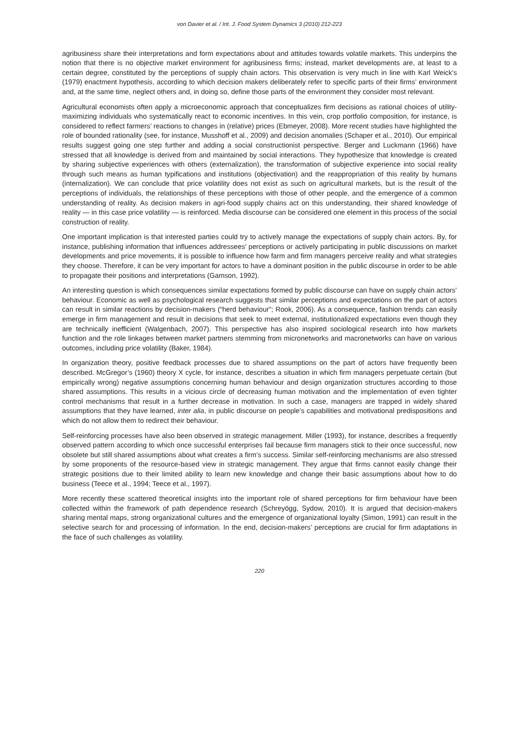von Davier et al. / Int. J. Food System Dynamics 3 (2010) 212-223
agribusiness share their interpretations and form expectations about and attitudes towards volatile markets. This underpins the notion that there is no objective market environment for agribusiness firms; instead, market developments are, at least to a certain degree, constituted by the perceptions of supply chain actors. This observation is very much in line with Karl Weick’s (1979) enactment hypothesis, according to which decision makers deliberately refer to specific parts of their firms’ environment and, at the same time, neglect others and, in doing so, define those parts of the environment they consider most relevant.
Agricultural economists often apply a microeconomic approach that conceptualizes firm decisions as rational choices of utility-maximizing individuals who systematically react to economic incentives. In this vein, crop portfolio composition, for instance, is considered to reflect farmers’ reactions to changes in (relative) prices (Ebmeyer, 2008). More recent studies have highlighted the role of bounded rationality (see, for instance, Musshoff et al., 2009) and decision anomalies (Schaper et al., 2010). Our empirical results suggest going one step further and adding a social constructionist perspective. Berger and Luckmann (1966) have stressed that all knowledge is derived from and maintained by social interactions. They hypothesize that knowledge is created by sharing subjective experiences with others (externalization), the transformation of subjective experience into social reality through such means as human typifications and institutions (objectivation) and the reappropriation of this reality by humans (internalization). We can conclude that price volatility does not exist as such on agricultural markets, but is the result of the perceptions of individuals, the relationships of these perceptions with those of other people, and the emergence of a common understanding of reality. As decision makers in agri-food supply chains act on this understanding, their shared knowledge of reality — in this case price volatility — is reinforced. Media discourse can be considered one element in this process of the social construction of reality.
One important implication is that interested parties could try to actively manage the expectations of supply chain actors. By, for instance, publishing information that influences addressees’ perceptions or actively participating in public discussions on market developments and price movements, it is possible to influence how farm and firm managers perceive reality and what strategies they choose. Therefore, it can be very important for actors to have a dominant position in the public discourse in order to be able to propagate their positions and interpretations (Gamson, 1992).
An interesting question is which consequences similar expectations formed by public discourse can have on supply chain actors’ behaviour. Economic as well as psychological research suggests that similar perceptions and expectations on the part of actors can result in similar reactions by decision-makers (“herd behaviour”; Rook, 2006). As a consequence, fashion trends can easily emerge in firm management and result in decisions that seek to meet external, institutionalized expectations even though they are technically inefficient (Walgenbach, 2007). This perspective has also inspired sociological research into how markets function and the role linkages between market partners stemming from micronetworks and macronetworks can have on various outcomes, including price volatility (Baker, 1984).
In organization theory, positive feedback processes due to shared assumptions on the part of actors have frequently been described. McGregor’s (1960) theory X cycle, for instance, describes a situation in which firm managers perpetuate certain (but empirically wrong) negative assumptions concerning human behaviour and design organization structures according to those shared assumptions. This results in a vicious circle of decreasing human motivation and the implementation of even tighter control mechanisms that result in a further decrease in motivation. In such a case, managers are trapped in widely shared assumptions that they have learned, inter alia, in public discourse on people’s capabilities and motivational predispositions and which do not allow them to redirect their behaviour.
Self-reinforcing processes have also been observed in strategic management. Miller (1993), for instance, describes a frequently observed pattern according to which once successful enterprises fail because firm managers stick to their once successful, now obsolete but still shared assumptions about what creates a firm’s success. Similar self-reinforcing mechanisms are also stressed by some proponents of the resource-based view in strategic management. They argue that firms cannot easily change their strategic positions due to their limited ability to learn new knowledge and change their basic assumptions about how to do business (Teece et al., 1994; Teece et al., 1997).
More recently these scattered theoretical insights into the important role of shared perceptions for firm behaviour have been collected within the framework of path dependence research (Schreyögg, Sydow, 2010). It is argued that decision-makers sharing mental maps, strong organizational cultures and the emergence of organizational loyalty (Simon, 1991) can result in the selective search for and processing of information. In the end, decision-makers’ perceptions are crucial for firm adaptations in the face of such challenges as volatility.
220